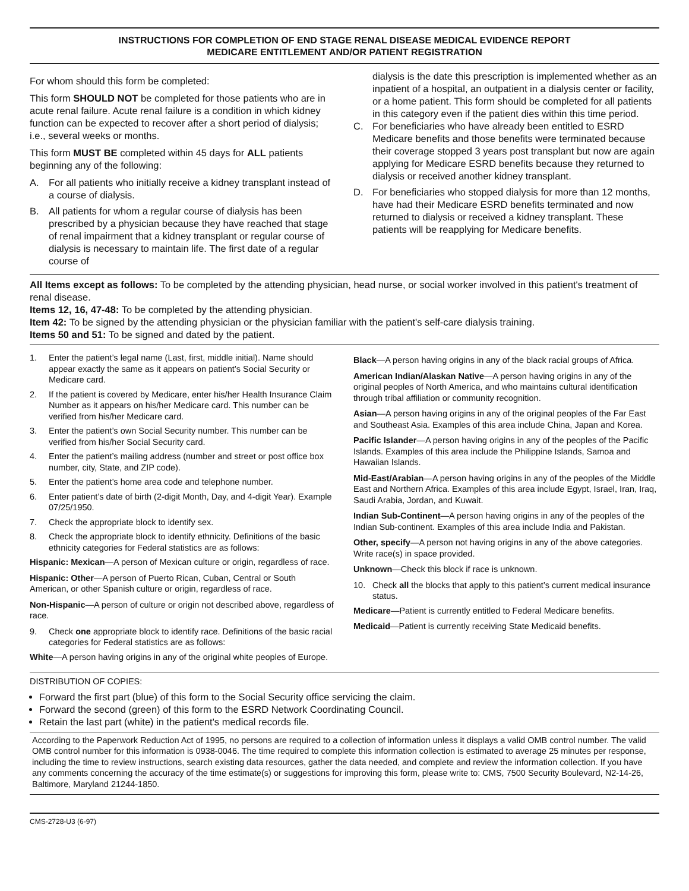INSTRUCTIONS FOR COMPLETION OF END STAGE RENAL DISEASE MEDICAL EVIDENCE REPORT
MEDICARE ENTITLEMENT AND/OR PATIENT REGISTRATION
For whom should this form be completed:
This form SHOULD NOT be completed for those patients who are in acute renal failure. Acute renal failure is a condition in which kidney function can be expected to recover after a short period of dialysis; i.e., several weeks or months.
This form MUST BE completed within 45 days for ALL patients beginning any of the following:
A. For all patients who initially receive a kidney transplant instead of a course of dialysis.
B. All patients for whom a regular course of dialysis has been prescribed by a physician because they have reached that stage of renal impairment that a kidney transplant or regular course of dialysis is necessary to maintain life. The first date of a regular course of
dialysis is the date this prescription is implemented whether as an inpatient of a hospital, an outpatient in a dialysis center or facility, or a home patient. This form should be completed for all patients in this category even if the patient dies within this time period.
C. For beneficiaries who have already been entitled to ESRD Medicare benefits and those benefits were terminated because their coverage stopped 3 years post transplant but now are again applying for Medicare ESRD benefits because they returned to dialysis or received another kidney transplant.
D. For beneficiaries who stopped dialysis for more than 12 months, have had their Medicare ESRD benefits terminated and now returned to dialysis or received a kidney transplant. These patients will be reapplying for Medicare benefits.
All Items except as follows: To be completed by the attending physician, head nurse, or social worker involved in this patient's treatment of renal disease.
Items 12, 16, 47-48: To be completed by the attending physician.
Item 42: To be signed by the attending physician or the physician familiar with the patient's self-care dialysis training.
Items 50 and 51: To be signed and dated by the patient.
1. Enter the patient’s legal name (Last, first, middle initial). Name should appear exactly the same as it appears on patient’s Social Security or Medicare card.
2. If the patient is covered by Medicare, enter his/her Health Insurance Claim Number as it appears on his/her Medicare card. This number can be verified from his/her Medicare card.
3. Enter the patient’s own Social Security number. This number can be verified from his/her Social Security card.
4. Enter the patient’s mailing address (number and street or post office box number, city, State, and ZIP code).
5. Enter the patient’s home area code and telephone number.
6. Enter patient’s date of birth (2-digit Month, Day, and 4-digit Year). Example 07/25/1950.
7. Check the appropriate block to identify sex.
8. Check the appropriate block to identify ethnicity. Definitions of the basic ethnicity categories for Federal statistics are as follows:
Hispanic: Mexican—A person of Mexican culture or origin, regardless of race.
Hispanic: Other—A person of Puerto Rican, Cuban, Central or South American, or other Spanish culture or origin, regardless of race.
Non-Hispanic—A person of culture or origin not described above, regardless of race.
9. Check one appropriate block to identify race. Definitions of the basic racial categories for Federal statistics are as follows:
White—A person having origins in any of the original white peoples of Europe.
Black—A person having origins in any of the black racial groups of Africa.
American Indian/Alaskan Native—A person having origins in any of the original peoples of North America, and who maintains cultural identification through tribal affiliation or community recognition.
Asian—A person having origins in any of the original peoples of the Far East and Southeast Asia. Examples of this area include China, Japan and Korea.
Pacific Islander—A person having origins in any of the peoples of the Pacific Islands. Examples of this area include the Philippine Islands, Samoa and Hawaiian Islands.
Mid-East/Arabian—A person having origins in any of the peoples of the Middle East and Northern Africa. Examples of this area include Egypt, Israel, Iran, Iraq, Saudi Arabia, Jordan, and Kuwait.
Indian Sub-Continent—A person having origins in any of the peoples of the Indian Sub-continent. Examples of this area include India and Pakistan.
Other, specify—A person not having origins in any of the above categories. Write race(s) in space provided.
Unknown—Check this block if race is unknown.
10. Check all the blocks that apply to this patient’s current medical insurance status.
Medicare—Patient is currently entitled to Federal Medicare benefits.
Medicaid—Patient is currently receiving State Medicaid benefits.
DISTRIBUTION OF COPIES:
Forward the first part (blue) of this form to the Social Security office servicing the claim.
Forward the second (green) of this form to the ESRD Network Coordinating Council.
Retain the last part (white) in the patient's medical records file.
According to the Paperwork Reduction Act of 1995, no persons are required to a collection of information unless it displays a valid OMB control number. The valid OMB control number for this information is 0938-0046. The time required to complete this information collection is estimated to average 25 minutes per response, including the time to review instructions, search existing data resources, gather the data needed, and complete and review the information collection. If you have any comments concerning the accuracy of the time estimate(s) or suggestions for improving this form, please write to: CMS, 7500 Security Boulevard, N2-14-26, Baltimore, Maryland 21244-1850.
CMS-2728-U3 (6-97)